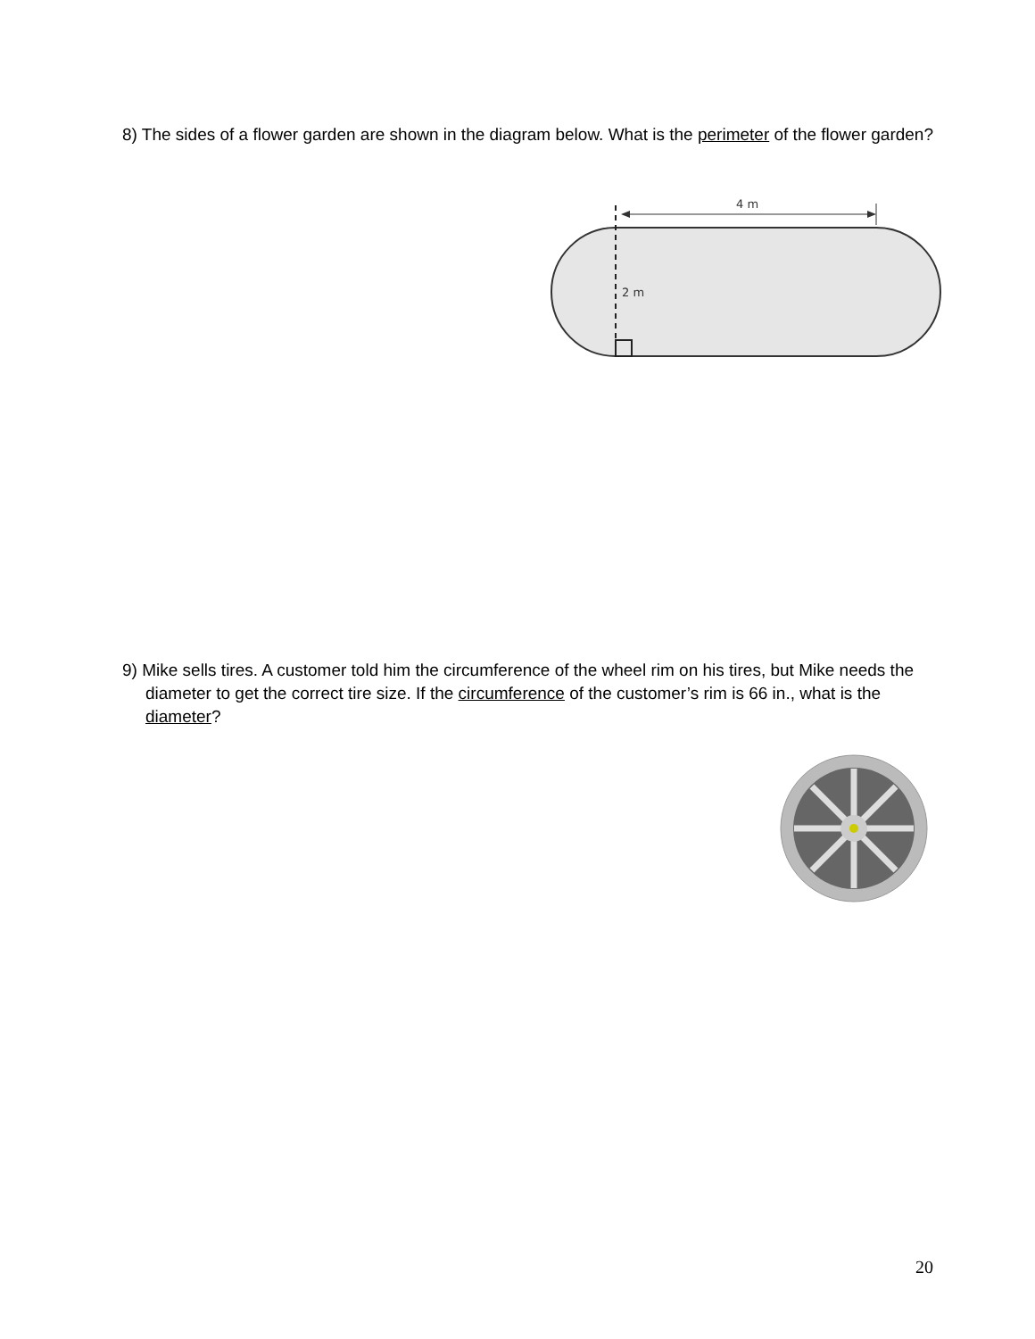8) The sides of a flower garden are shown in the diagram below. What is the perimeter of the flower garden?
4 m
2 m
9) Mike sells tires. A customer told him the circumference of the wheel rim on his tires, but Mike needs the diameter to get the correct tire size. If the circumference of the customer’s rim is 66 in., what is the diameter?
20